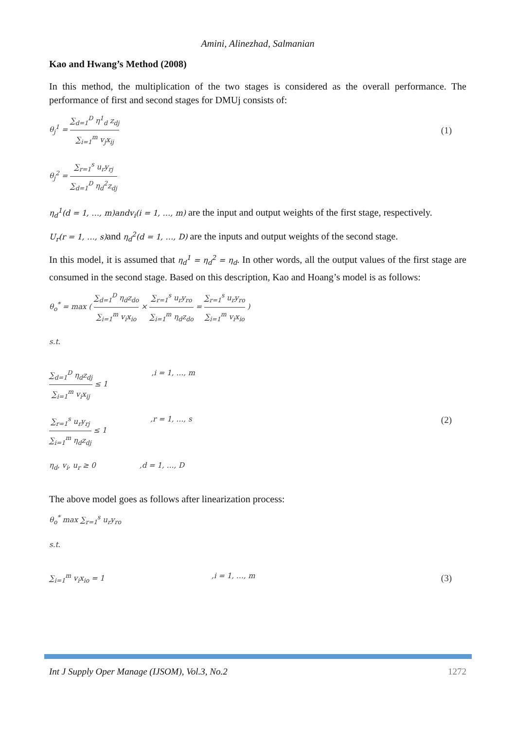Amini, Alinezhad, Salmanian
Kao and Hwang’s Method (2008)
In this method, the multiplication of the two stages is considered as the overall performance. The performance of first and second stages for DMUj consists of:
θ<sub>j</sub><sup>1</sup> = ∑<sub>d=1</sub><sup>D</sup> η<sup>1</sup><sub>d</sub> z<sub>dj</sub> ∑<sub>i=1</sub><sup>m</sup> v<sub>j</sub>x<sub>ij</sub>
(1)
θ<sub>j</sub><sup>2</sup> = ∑<sub>r=1</sub><sup>s</sup> u<sub>r</sub>y<sub>rj</sub> ∑<sub>d=1</sub><sup>D</sup> η<sub>d</sub><sup>2</sup>z<sub>dj</sub>
η<sub>d</sub><sup>1</sup>(d = 1, …, m)andv<sub>i</sub>(i = 1, …, m) are the input and output weights of the first stage, respectively.
U<sub>r</sub>(r = 1, …, s) and η<sub>d</sub><sup>2</sup>(d = 1, …, D) are the inputs and output weights of the second stage.
In this model, it is assumed that η<sub>d</sub><sup>1</sup> = η<sub>d</sub><sup>2</sup> = η<sub>d</sub>. In other words, all the output values of the first stage are consumed in the second stage. Based on this description, Kao and Hoang’s model is as follows:
θ<sub>o</sub><sup>*</sup> = max ( ∑<sub>d=1</sub><sup>D</sup> η<sub>d</sub>z<sub>do</sub> ∑<sub>i=1</sub><sup>m</sup> v<sub>i</sub>x<sub>io</sub> × ∑<sub>r=1</sub><sup>s</sup> u<sub>r</sub>y<sub>ro</sub> ∑<sub>i=1</sub><sup>m</sup> η<sub>d</sub>z<sub>do</sub> = ∑<sub>r=1</sub><sup>s</sup> u<sub>r</sub>y<sub>ro</sub> ∑<sub>i=1</sub><sup>m</sup> v<sub>i</sub>x<sub>io</sub> )
s.t.
∑<sub>d=1</sub><sup>D</sup> η<sub>d</sub>z<sub>dj</sub> ∑<sub>i=1</sub><sup>m</sup> v<sub>i</sub>x<sub>ij</sub> ≤ 1,i = 1, …, m
∑<sub>r=1</sub><sup>s</sup> u<sub>r</sub>y<sub>rj</sub> ∑<sub>i=1</sub><sup>m</sup> η<sub>d</sub>z<sub>dj</sub> ≤ 1,r = 1, …, s
η<sub>d</sub>, v<sub>i</sub>, u<sub>r</sub> ≥ 0,d = 1, …, D
(2)
The above model goes as follows after linearization process:
θ<sub>o</sub><sup>*</sup> max ∑<sub>r=1</sub><sup>s</sup> u<sub>r</sub>y<sub>ro</sub>
s.t.
∑<sub>i=1</sub><sup>m</sup> v<sub>i</sub>x<sub>io</sub> = 1,i = 1, …, m
(3)
Int J Supply Oper Manage (IJSOM), Vol.3, No.2 1272